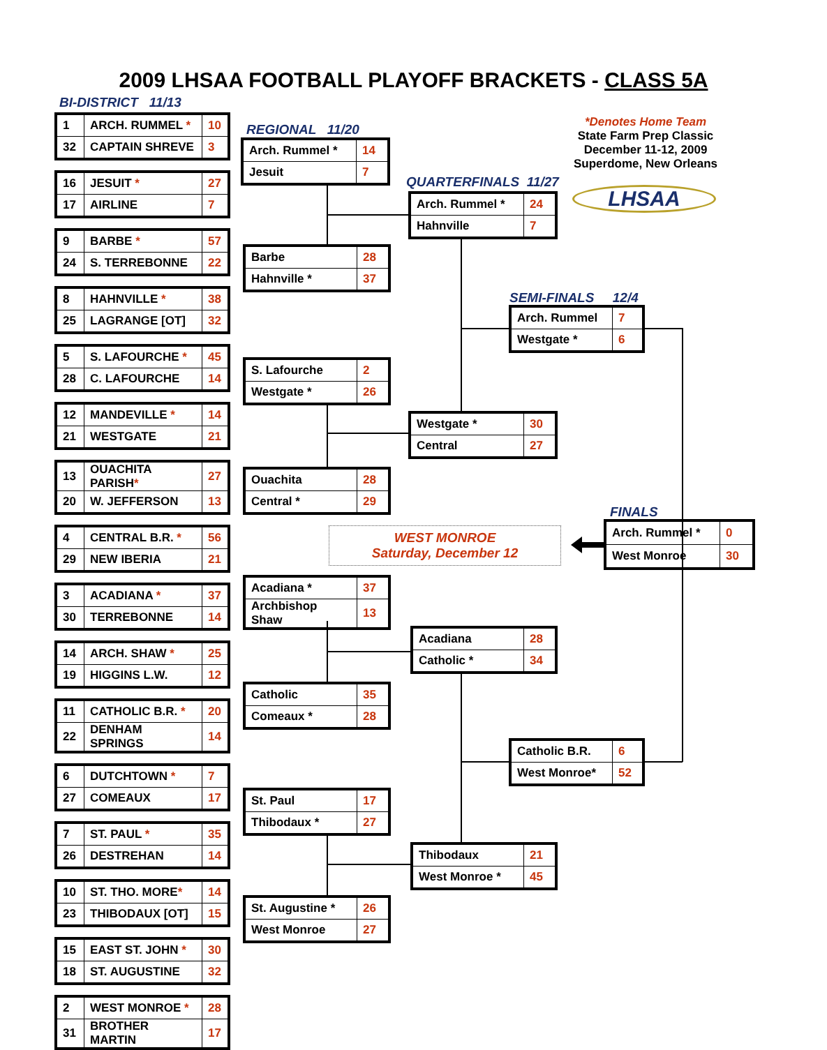2009 LHSAA FOOTBALL PLAYOFF BRACKETS - CLASS 5A
BI-DISTRICT 11/13
REGIONAL 11/20
QUARTERFINALS 11/27
SEMI-FINALS 12/4
FINALS
*Denotes Home Team
State Farm Prep Classic
December 11-12, 2009
Superdome, New Orleans
LHSAA
| 1 | ARCH. RUMMEL * | 10 |
| 32 | CAPTAIN SHREVE | 3 |
| 16 | JESUIT * | 27 |
| 17 | AIRLINE | 7 |
| 9 | BARBE * | 57 |
| 24 | S. TERREBONNE | 22 |
| 8 | HAHNVILLE * | 38 |
| 25 | LAGRANGE [OT] | 32 |
| 5 | S. LAFOURCHE * | 45 |
| 28 | C. LAFOURCHE | 14 |
| 12 | MANDEVILLE * | 14 |
| 21 | WESTGATE | 21 |
| 13 | OUACHITA PARISH * | 27 |
| 20 | W. JEFFERSON | 13 |
| 4 | CENTRAL B.R. * | 56 |
| 29 | NEW IBERIA | 21 |
| 3 | ACADIANA * | 37 |
| 30 | TERREBONNE | 14 |
| 14 | ARCH. SHAW * | 25 |
| 19 | HIGGINS L.W. | 12 |
| 11 | CATHOLIC B.R. * | 20 |
| 22 | DENHAM SPRINGS | 14 |
| 6 | DUTCHTOWN * | 7 |
| 27 | COMEAUX | 17 |
| 7 | ST. PAUL * | 35 |
| 26 | DESTREHAN | 14 |
| 10 | ST. THO. MORE * | 14 |
| 23 | THIBODAUX [OT] | 15 |
| 15 | EAST ST. JOHN * | 30 |
| 18 | ST. AUGUSTINE | 32 |
| 2 | WEST MONROE * | 28 |
| 31 | BROTHER MARTIN | 17 |
| Arch. Rummel * | 14 |
| Jesuit | 7 |
| Barbe | 28 |
| Hahnville * | 37 |
| S. Lafourche | 2 |
| Westgate * | 26 |
| Ouachita | 28 |
| Central * | 29 |
| Acadiana * | 37 |
| Archbishop Shaw | 13 |
| Catholic | 35 |
| Comeaux * | 28 |
| St. Paul | 17 |
| Thibodaux * | 27 |
| St. Augustine * | 26 |
| West Monroe | 27 |
| Arch. Rummel * | 24 |
| Hahnville | 7 |
| Westgate * | 30 |
| Central | 27 |
| Acadiana | 28 |
| Catholic * | 34 |
| Thibodaux | 21 |
| West Monroe * | 45 |
| Arch. Rummel | 7 |
| Westgate * | 6 |
| Catholic B.R. | 6 |
| West Monroe* | 52 |
WEST MONROE
Saturday, December 12
| Arch. Rummel * | 0 |
| West Monroe | 30 |